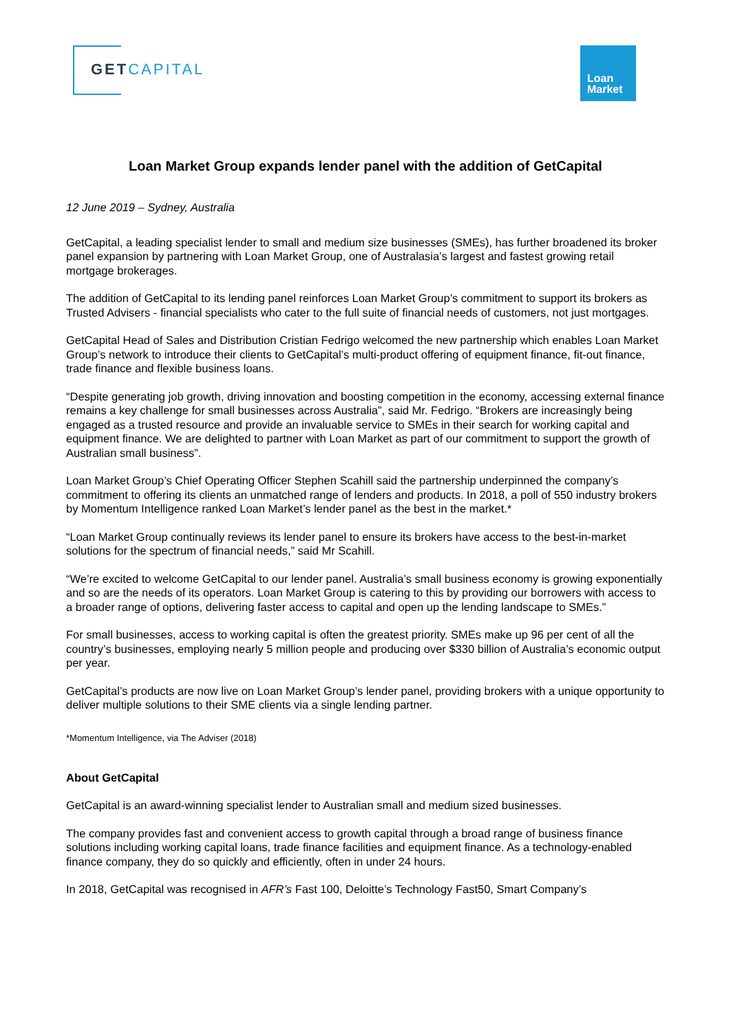GETCAPITAL
Loan
Market
Loan Market Group expands lender panel with the addition of GetCapital
12 June 2019 – Sydney, Australia
GetCapital, a leading specialist lender to small and medium size businesses (SMEs), has further broadened its broker panel expansion by partnering with Loan Market Group, one of Australasia’s largest and fastest growing retail mortgage brokerages.
The addition of GetCapital to its lending panel reinforces Loan Market Group’s commitment to support its brokers as Trusted Advisers - financial specialists who cater to the full suite of financial needs of customers, not just mortgages.
GetCapital Head of Sales and Distribution Cristian Fedrigo welcomed the new partnership which enables Loan Market Group’s network to introduce their clients to GetCapital’s multi-product offering of equipment finance, fit-out finance, trade finance and flexible business loans.
“Despite generating job growth, driving innovation and boosting competition in the economy, accessing external finance remains a key challenge for small businesses across Australia”, said Mr. Fedrigo. “Brokers are increasingly being engaged as a trusted resource and provide an invaluable service to SMEs in their search for working capital and equipment finance. We are delighted to partner with Loan Market as part of our commitment to support the growth of Australian small business”.
Loan Market Group’s Chief Operating Officer Stephen Scahill said the partnership underpinned the company’s commitment to offering its clients an unmatched range of lenders and products. In 2018, a poll of 550 industry brokers by Momentum Intelligence ranked Loan Market’s lender panel as the best in the market.*
“Loan Market Group continually reviews its lender panel to ensure its brokers have access to the best-in-market solutions for the spectrum of financial needs,” said Mr Scahill.
“We’re excited to welcome GetCapital to our lender panel. Australia’s small business economy is growing exponentially and so are the needs of its operators. Loan Market Group is catering to this by providing our borrowers with access to a broader range of options, delivering faster access to capital and open up the lending landscape to SMEs.”
For small businesses, access to working capital is often the greatest priority. SMEs make up 96 per cent of all the country’s businesses, employing nearly 5 million people and producing over $330 billion of Australia’s economic output per year.
GetCapital’s products are now live on Loan Market Group’s lender panel, providing brokers with a unique opportunity to deliver multiple solutions to their SME clients via a single lending partner.
*Momentum Intelligence, via The Adviser (2018)
About GetCapital
GetCapital is an award-winning specialist lender to Australian small and medium sized businesses.
The company provides fast and convenient access to growth capital through a broad range of business finance solutions including working capital loans, trade finance facilities and equipment finance. As a technology-enabled finance company, they do so quickly and efficiently, often in under 24 hours.
In 2018, GetCapital was recognised in AFR’s Fast 100, Deloitte’s Technology Fast50, Smart Company’s